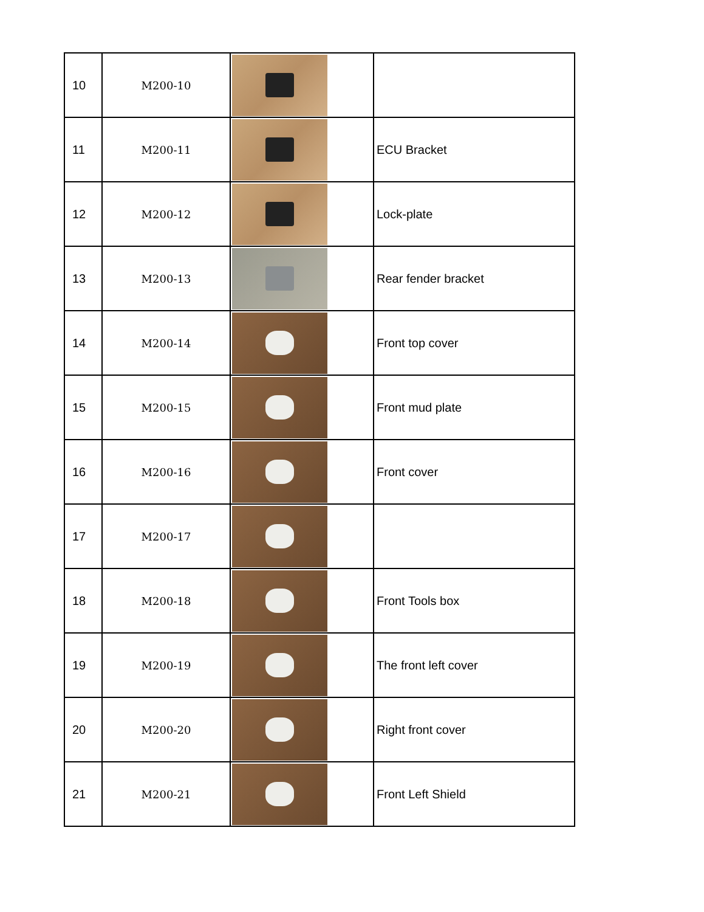| 10 | M200-10 | | |
| 11 | M200-11 | | ECU Bracket |
| 12 | M200-12 | | Lock-plate |
| 13 | M200-13 | | Rear fender bracket |
| 14 | M200-14 | | Front top cover |
| 15 | M200-15 | | Front mud plate |
| 16 | M200-16 | | Front cover |
| 17 | M200-17 | | |
| 18 | M200-18 | | Front Tools box |
| 19 | M200-19 | | The front left cover |
| 20 | M200-20 | | Right front cover |
| 21 | M200-21 | | Front Left Shield |